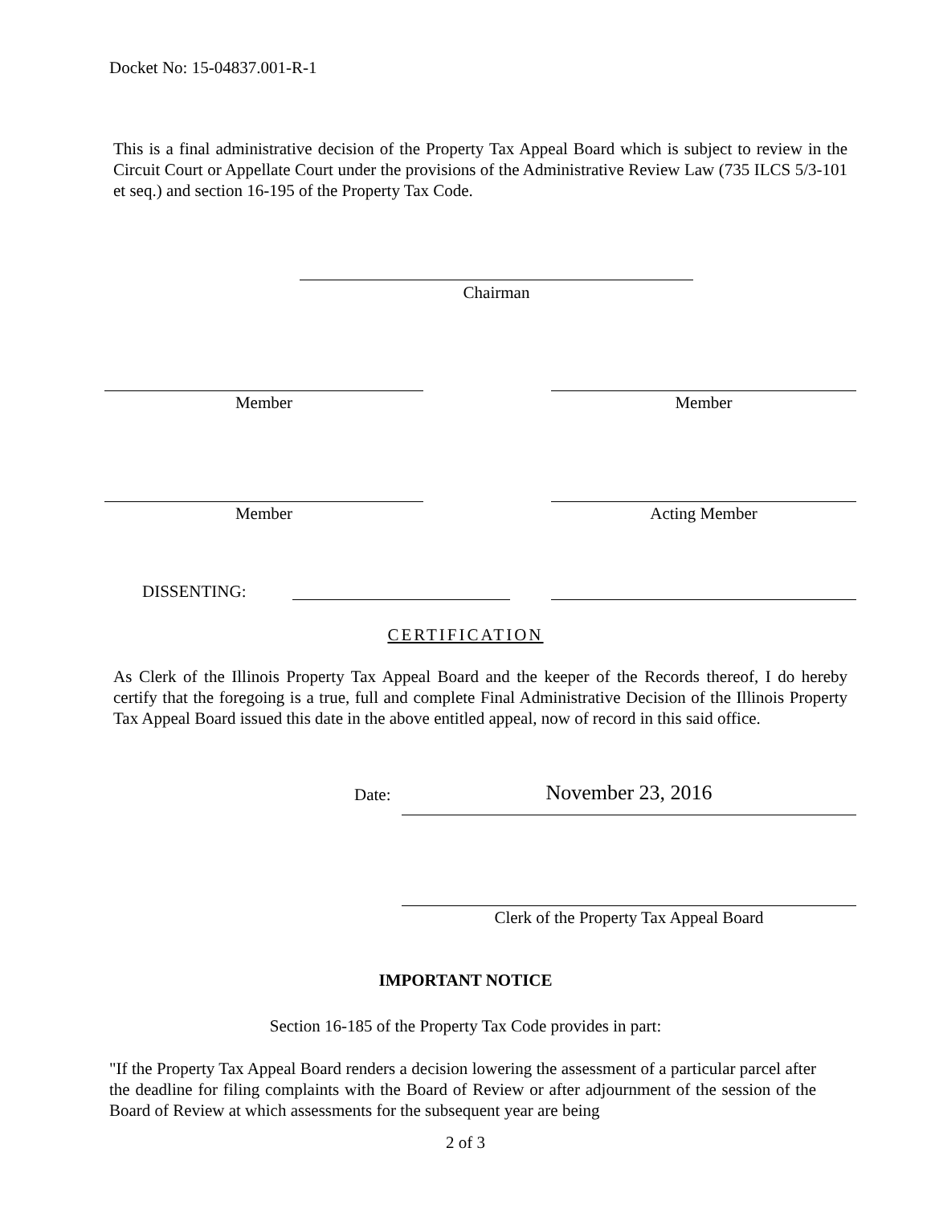Docket No: 15-04837.001-R-1
This is a final administrative decision of the Property Tax Appeal Board which is subject to review in the Circuit Court or Appellate Court under the provisions of the Administrative Review Law (735 ILCS 5/3-101 et seq.) and section 16-195 of the Property Tax Code.
Chairman
Member Member
Member Acting Member
DISSENTING:
CERTIFICATION
As Clerk of the Illinois Property Tax Appeal Board and the keeper of the Records thereof, I do hereby certify that the foregoing is a true, full and complete Final Administrative Decision of the Illinois Property Tax Appeal Board issued this date in the above entitled appeal, now of record in this said office.
Date: November 23, 2016
Clerk of the Property Tax Appeal Board
IMPORTANT NOTICE
Section 16-185 of the Property Tax Code provides in part:
"If the Property Tax Appeal Board renders a decision lowering the assessment of a particular parcel after the deadline for filing complaints with the Board of Review or after adjournment of the session of the Board of Review at which assessments for the subsequent year are being
2 of 3